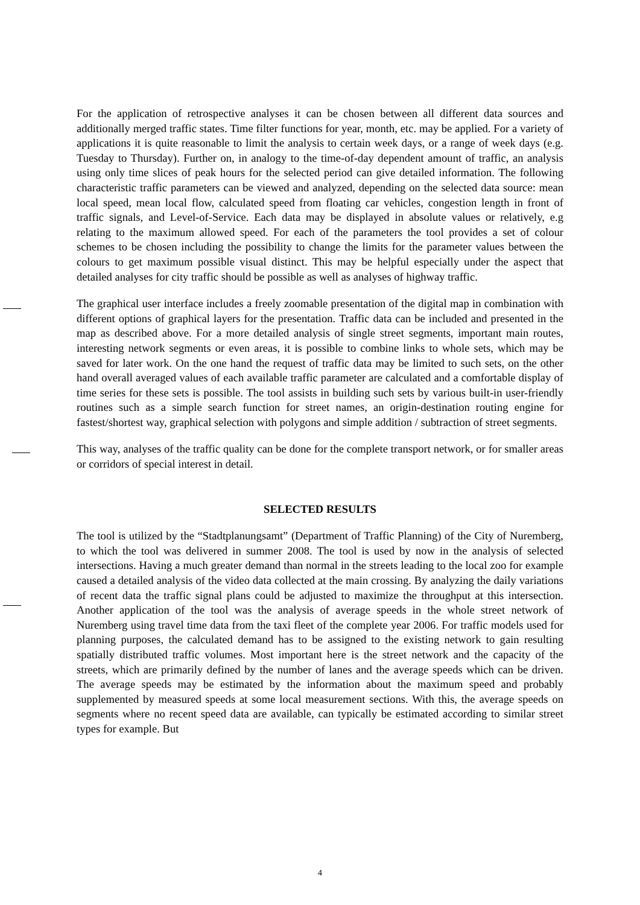For the application of retrospective analyses it can be chosen between all different data sources and additionally merged traffic states. Time filter functions for year, month, etc. may be applied. For a variety of applications it is quite reasonable to limit the analysis to certain week days, or a range of week days (e.g. Tuesday to Thursday). Further on, in analogy to the time-of-day dependent amount of traffic, an analysis using only time slices of peak hours for the selected period can give detailed information. The following characteristic traffic parameters can be viewed and analyzed, depending on the selected data source: mean local speed, mean local flow, calculated speed from floating car vehicles, congestion length in front of traffic signals, and Level-of-Service. Each data may be displayed in absolute values or relatively, e.g relating to the maximum allowed speed. For each of the parameters the tool provides a set of colour schemes to be chosen including the possibility to change the limits for the parameter values between the colours to get maximum possible visual distinct. This may be helpful especially under the aspect that detailed analyses for city traffic should be possible as well as analyses of highway traffic.
The graphical user interface includes a freely zoomable presentation of the digital map in combination with different options of graphical layers for the presentation. Traffic data can be included and presented in the map as described above. For a more detailed analysis of single street segments, important main routes, interesting network segments or even areas, it is possible to combine links to whole sets, which may be saved for later work. On the one hand the request of traffic data may be limited to such sets, on the other hand overall averaged values of each available traffic parameter are calculated and a comfortable display of time series for these sets is possible. The tool assists in building such sets by various built-in user-friendly routines such as a simple search function for street names, an origin-destination routing engine for fastest/shortest way, graphical selection with polygons and simple addition / subtraction of street segments.
This way, analyses of the traffic quality can be done for the complete transport network, or for smaller areas or corridors of special interest in detail.
SELECTED RESULTS
The tool is utilized by the “Stadtplanungsamt” (Department of Traffic Planning) of the City of Nuremberg, to which the tool was delivered in summer 2008. The tool is used by now in the analysis of selected intersections. Having a much greater demand than normal in the streets leading to the local zoo for example caused a detailed analysis of the video data collected at the main crossing. By analyzing the daily variations of recent data the traffic signal plans could be adjusted to maximize the throughput at this intersection. Another application of the tool was the analysis of average speeds in the whole street network of Nuremberg using travel time data from the taxi fleet of the complete year 2006. For traffic models used for planning purposes, the calculated demand has to be assigned to the existing network to gain resulting spatially distributed traffic volumes. Most important here is the street network and the capacity of the streets, which are primarily defined by the number of lanes and the average speeds which can be driven. The average speeds may be estimated by the information about the maximum speed and probably supplemented by measured speeds at some local measurement sections. With this, the average speeds on segments where no recent speed data are available, can typically be estimated according to similar street types for example. But
4